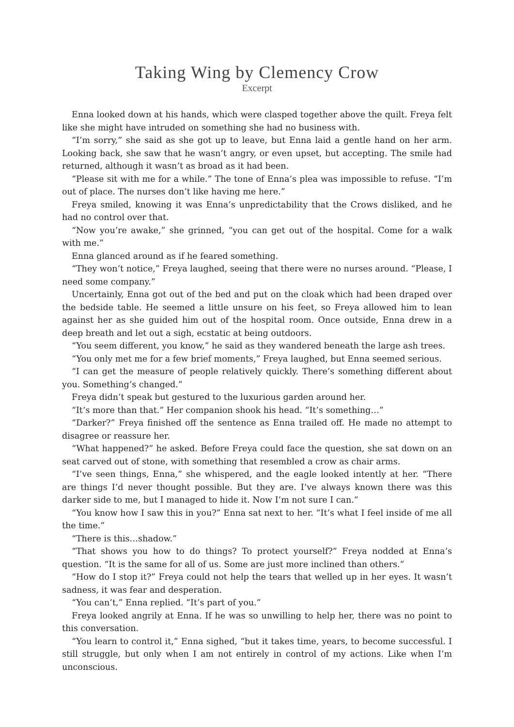Taking Wing by Clemency Crow
Excerpt
Enna looked down at his hands, which were clasped together above the quilt. Freya felt like she might have intruded on something she had no business with.
“I’m sorry,” she said as she got up to leave, but Enna laid a gentle hand on her arm. Looking back, she saw that he wasn’t angry, or even upset, but accepting. The smile had returned, although it wasn’t as broad as it had been.
“Please sit with me for a while.” The tone of Enna’s plea was impossible to refuse. “I’m out of place. The nurses don’t like having me here.”
Freya smiled, knowing it was Enna’s unpredictability that the Crows disliked, and he had no control over that.
“Now you’re awake,” she grinned, “you can get out of the hospital. Come for a walk with me.”
Enna glanced around as if he feared something.
“They won’t notice,” Freya laughed, seeing that there were no nurses around. “Please, I need some company.”
Uncertainly, Enna got out of the bed and put on the cloak which had been draped over the bedside table. He seemed a little unsure on his feet, so Freya allowed him to lean against her as she guided him out of the hospital room. Once outside, Enna drew in a deep breath and let out a sigh, ecstatic at being outdoors.
“You seem different, you know,” he said as they wandered beneath the large ash trees.
“You only met me for a few brief moments,” Freya laughed, but Enna seemed serious.
“I can get the measure of people relatively quickly. There’s something different about you. Something’s changed.”
Freya didn’t speak but gestured to the luxurious garden around her.
“It’s more than that.” Her companion shook his head. “It’s something…”
“Darker?” Freya finished off the sentence as Enna trailed off. He made no attempt to disagree or reassure her.
“What happened?” he asked. Before Freya could face the question, she sat down on an seat carved out of stone, with something that resembled a crow as chair arms.
“I’ve seen things, Enna,” she whispered, and the eagle looked intently at her. “There are things I’d never thought possible. But they are. I’ve always known there was this darker side to me, but I managed to hide it. Now I’m not sure I can.”
“You know how I saw this in you?” Enna sat next to her. “It’s what I feel inside of me all the time.”
“There is this…shadow.”
“That shows you how to do things? To protect yourself?” Freya nodded at Enna’s question. “It is the same for all of us. Some are just more inclined than others.”
“How do I stop it?” Freya could not help the tears that welled up in her eyes. It wasn’t sadness, it was fear and desperation.
“You can’t,” Enna replied. “It’s part of you.”
Freya looked angrily at Enna. If he was so unwilling to help her, there was no point to this conversation.
“You learn to control it,” Enna sighed, “but it takes time, years, to become successful. I still struggle, but only when I am not entirely in control of my actions. Like when I’m unconscious.